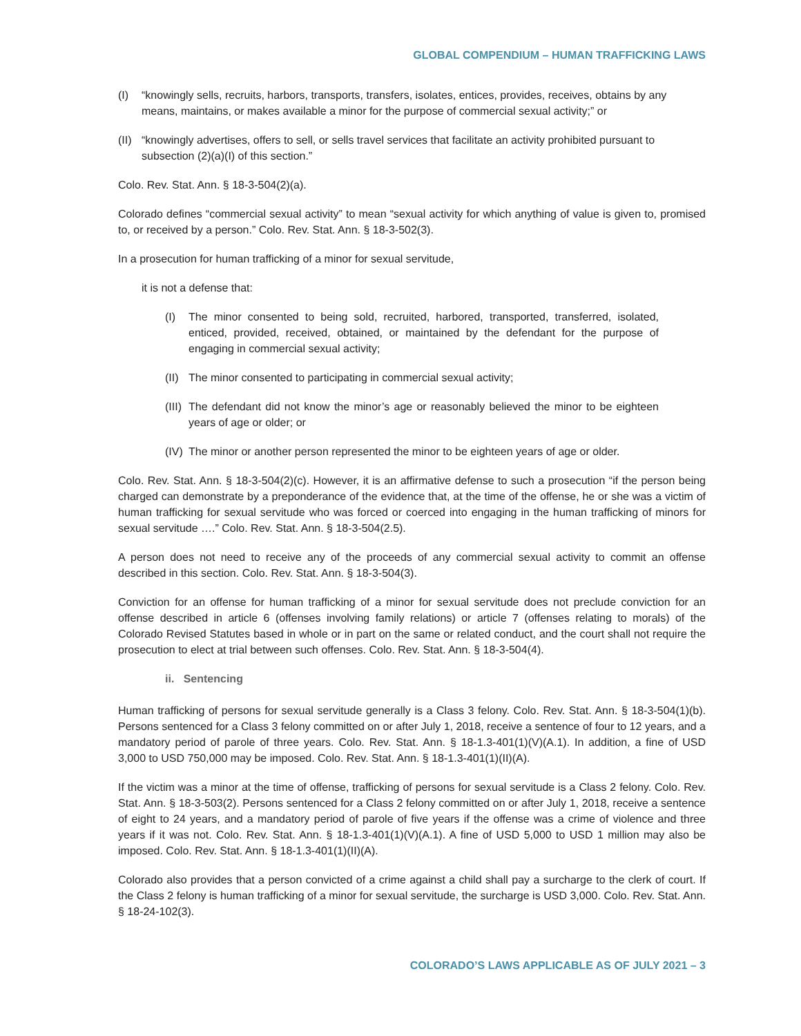GLOBAL COMPENDIUM – HUMAN TRAFFICKING LAWS
(I) “knowingly sells, recruits, harbors, transports, transfers, isolates, entices, provides, receives, obtains by any means, maintains, or makes available a minor for the purpose of commercial sexual activity;” or
(II) “knowingly advertises, offers to sell, or sells travel services that facilitate an activity prohibited pursuant to subsection (2)(a)(I) of this section.”
Colo. Rev. Stat. Ann. § 18-3-504(2)(a).
Colorado defines “commercial sexual activity” to mean “sexual activity for which anything of value is given to, promised to, or received by a person.” Colo. Rev. Stat. Ann. § 18-3-502(3).
In a prosecution for human trafficking of a minor for sexual servitude,
it is not a defense that:
(I) The minor consented to being sold, recruited, harbored, transported, transferred, isolated, enticed, provided, received, obtained, or maintained by the defendant for the purpose of engaging in commercial sexual activity;
(II) The minor consented to participating in commercial sexual activity;
(III) The defendant did not know the minor’s age or reasonably believed the minor to be eighteen years of age or older; or
(IV) The minor or another person represented the minor to be eighteen years of age or older.
Colo. Rev. Stat. Ann. § 18-3-504(2)(c). However, it is an affirmative defense to such a prosecution “if the person being charged can demonstrate by a preponderance of the evidence that, at the time of the offense, he or she was a victim of human trafficking for sexual servitude who was forced or coerced into engaging in the human trafficking of minors for sexual servitude ….” Colo. Rev. Stat. Ann. § 18-3-504(2.5).
A person does not need to receive any of the proceeds of any commercial sexual activity to commit an offense described in this section. Colo. Rev. Stat. Ann. § 18-3-504(3).
Conviction for an offense for human trafficking of a minor for sexual servitude does not preclude conviction for an offense described in article 6 (offenses involving family relations) or article 7 (offenses relating to morals) of the Colorado Revised Statutes based in whole or in part on the same or related conduct, and the court shall not require the prosecution to elect at trial between such offenses. Colo. Rev. Stat. Ann. § 18-3-504(4).
ii. Sentencing
Human trafficking of persons for sexual servitude generally is a Class 3 felony. Colo. Rev. Stat. Ann. § 18-3-504(1)(b). Persons sentenced for a Class 3 felony committed on or after July 1, 2018, receive a sentence of four to 12 years, and a mandatory period of parole of three years. Colo. Rev. Stat. Ann. § 18-1.3-401(1)(V)(A.1). In addition, a fine of USD 3,000 to USD 750,000 may be imposed. Colo. Rev. Stat. Ann. § 18-1.3-401(1)(II)(A).
If the victim was a minor at the time of offense, trafficking of persons for sexual servitude is a Class 2 felony. Colo. Rev. Stat. Ann. § 18-3-503(2). Persons sentenced for a Class 2 felony committed on or after July 1, 2018, receive a sentence of eight to 24 years, and a mandatory period of parole of five years if the offense was a crime of violence and three years if it was not. Colo. Rev. Stat. Ann. § 18-1.3-401(1)(V)(A.1). A fine of USD 5,000 to USD 1 million may also be imposed. Colo. Rev. Stat. Ann. § 18-1.3-401(1)(II)(A).
Colorado also provides that a person convicted of a crime against a child shall pay a surcharge to the clerk of court. If the Class 2 felony is human trafficking of a minor for sexual servitude, the surcharge is USD 3,000. Colo. Rev. Stat. Ann. § 18-24-102(3).
COLORADO’S LAWS APPLICABLE AS OF JULY 2021 – 3